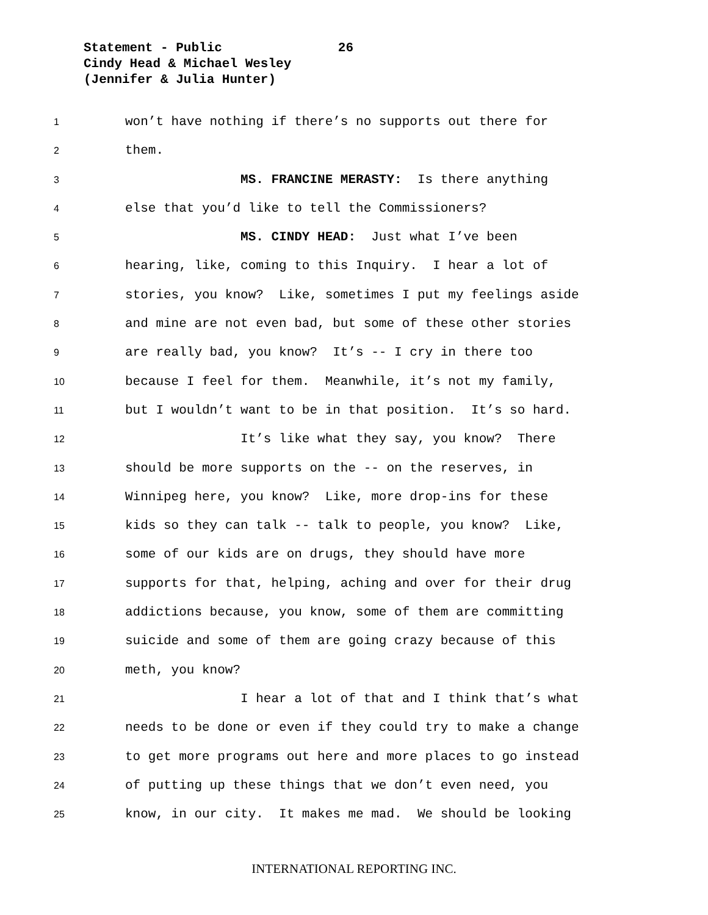Statement - Public 26
Cindy Head & Michael Wesley
(Jennifer & Julia Hunter)
1 won’t have nothing if there’s no supports out there for
2 them.
3 MS. FRANCINE MERASTY: Is there anything
4 else that you’d like to tell the Commissioners?
5 MS. CINDY HEAD: Just what I’ve been
6 hearing, like, coming to this Inquiry. I hear a lot of
7 stories, you know? Like, sometimes I put my feelings aside
8 and mine are not even bad, but some of these other stories
9 are really bad, you know? It’s -- I cry in there too
10 because I feel for them. Meanwhile, it’s not my family,
11 but I wouldn’t want to be in that position. It’s so hard.
12 It’s like what they say, you know? There
13 should be more supports on the -- on the reserves, in
14 Winnipeg here, you know? Like, more drop-ins for these
15 kids so they can talk -- talk to people, you know? Like,
16 some of our kids are on drugs, they should have more
17 supports for that, helping, aching and over for their drug
18 addictions because, you know, some of them are committing
19 suicide and some of them are going crazy because of this
20 meth, you know?
21 I hear a lot of that and I think that’s what
22 needs to be done or even if they could try to make a change
23 to get more programs out here and more places to go instead
24 of putting up these things that we don’t even need, you
25 know, in our city. It makes me mad. We should be looking
INTERNATIONAL REPORTING INC.